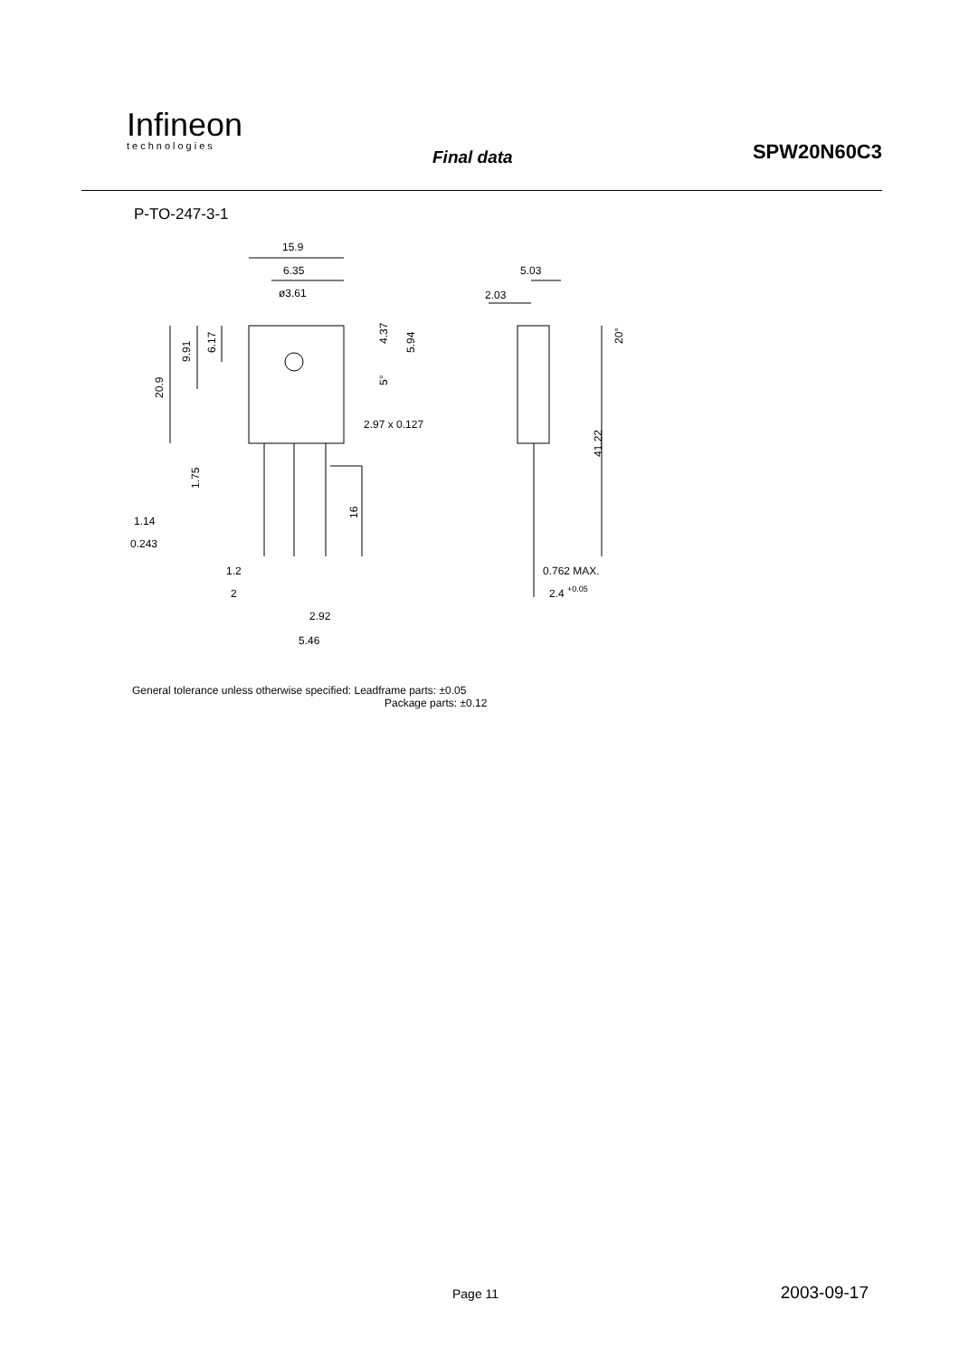Infineon
technologies
Final data SPW20N60C3
P-TO-247-3-1
15.9
6.35
ø3.61
5.03
2.03
2.97 x 0.127
20.9
9.91
6.17
4.37
5.94
5°
20°
41.22
1.75
16
1.14
0.243
1.2
2
2.92
5.46
0.762 MAX.
2.4 +0.05
General tolerance unless otherwise specified: Leadframe parts: ±0.05
Package parts: ±0.12
Page 11 2003-09-17